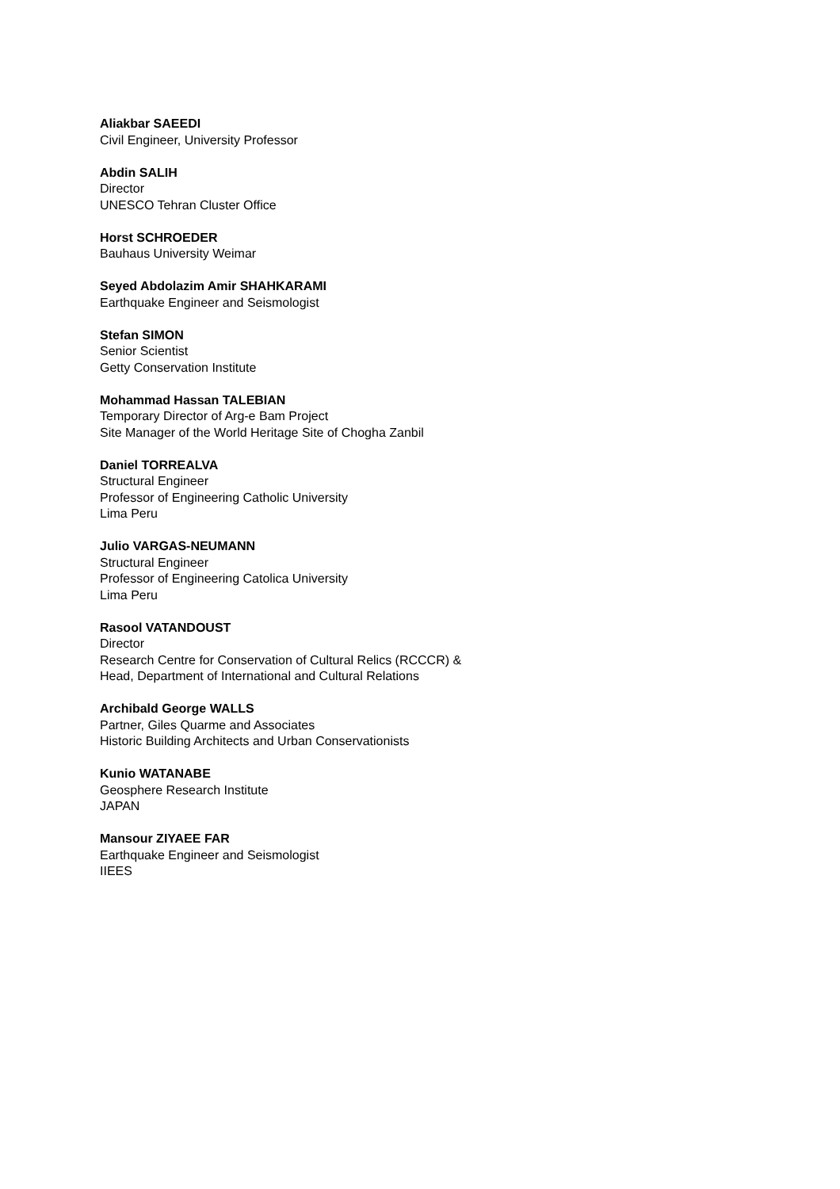Aliakbar SAEEDI
Civil Engineer, University Professor
Abdin SALIH
Director
UNESCO Tehran Cluster Office
Horst SCHROEDER
Bauhaus University Weimar
Seyed Abdolazim Amir SHAHKARAMI
Earthquake Engineer and Seismologist
Stefan SIMON
Senior Scientist
Getty Conservation Institute
Mohammad Hassan TALEBIAN
Temporary Director of Arg-e Bam Project
Site Manager of the World Heritage Site of Chogha Zanbil
Daniel TORREALVA
Structural Engineer
Professor of Engineering Catholic University
Lima Peru
Julio VARGAS-NEUMANN
Structural Engineer
Professor of Engineering Catolica University
Lima Peru
Rasool VATANDOUST
Director
Research Centre for Conservation of Cultural Relics (RCCCR) &
Head, Department of International and Cultural Relations
Archibald George WALLS
Partner, Giles Quarme and Associates
Historic Building Architects and Urban Conservationists
Kunio WATANABE
Geosphere Research Institute
JAPAN
Mansour ZIYAEE FAR
Earthquake Engineer and Seismologist
IIEES